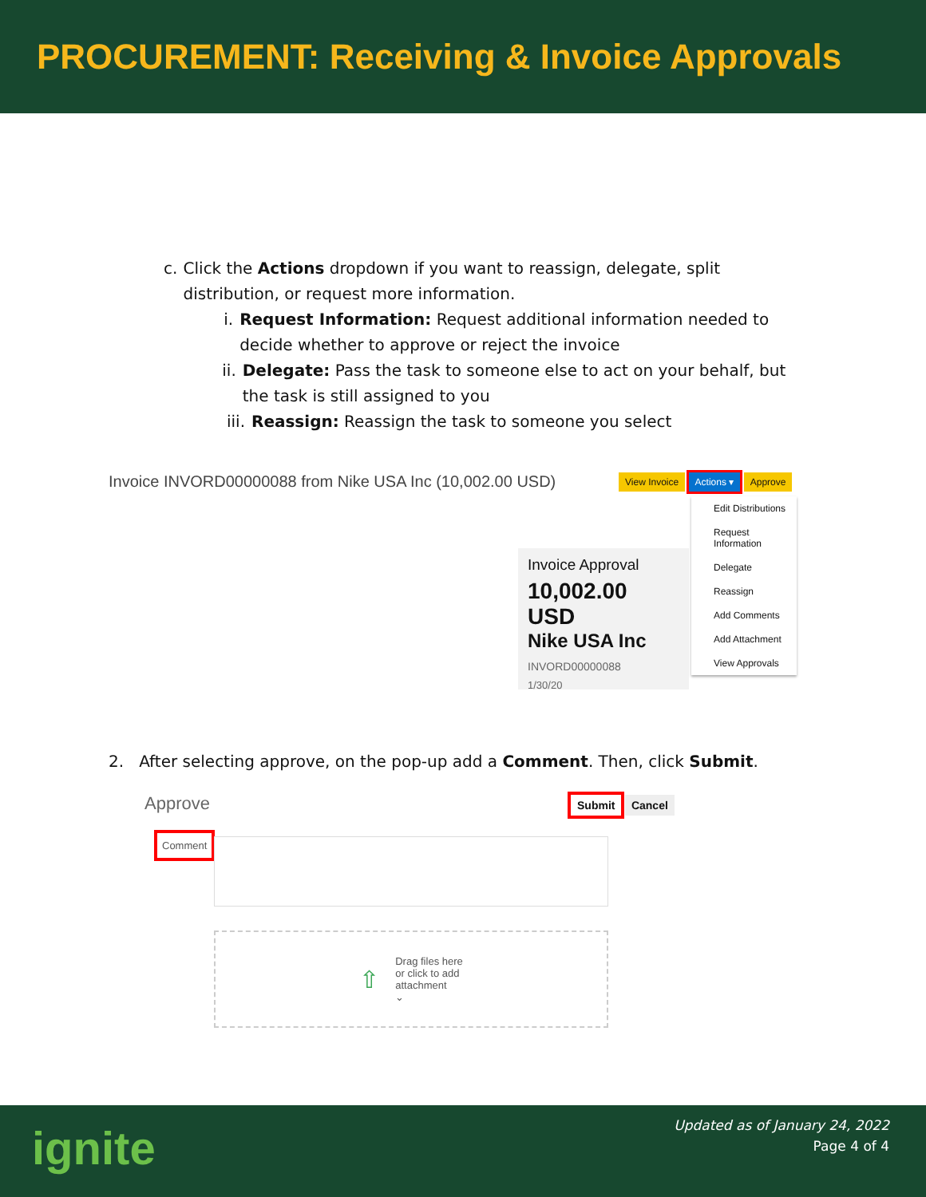PROCUREMENT: Receiving & Invoice Approvals
c. Click the Actions dropdown if you want to reassign, delegate, split distribution, or request more information.
i. Request Information: Request additional information needed to decide whether to approve or reject the invoice
ii. Delegate: Pass the task to someone else to act on your behalf, but the task is still assigned to you
iii. Reassign: Reassign the task to someone you select
Invoice INVORD00000088 from Nike USA Inc (10,002.00 USD)
View Invoice Actions ▾ Approve
Invoice Approval
10,002.00 USD
Nike USA Inc
INVORD00000088
1/30/20
Edit Distributions
Request Information
Delegate
Reassign
Add Comments
Add Attachment
View Approvals
2. After selecting approve, on the pop-up add a Comment. Then, click Submit.
Approve Submit Cancel
Comment
⇧ Drag files here
or click to add
attachment
⌄
ignite
Updated as of January 24, 2022
Page 4 of 4